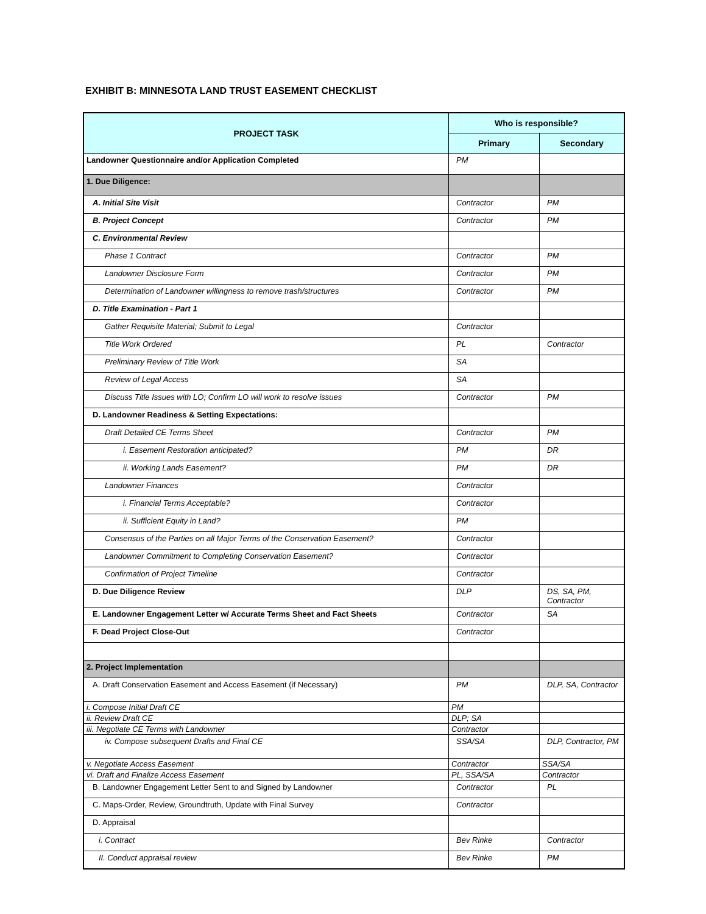EXHIBIT B: MINNESOTA LAND TRUST EASEMENT CHECKLIST
| PROJECT TASK | Who is responsible? | |
| --- | --- | --- |
| | Primary | Secondary |
| Landowner Questionnaire and/or Application Completed | PM | |
| 1. Due Diligence: | | |
| A. Initial Site Visit | Contractor | PM |
| B. Project Concept | Contractor | PM |
| C. Environmental Review | | |
| Phase 1 Contract | Contractor | PM |
| Landowner Disclosure Form | Contractor | PM |
| Determination of Landowner willingness to remove trash/structures | Contractor | PM |
| D. Title Examination - Part 1 | | |
| Gather Requisite Material; Submit to Legal | Contractor | |
| Title Work Ordered | PL | Contractor |
| Preliminary Review of Title Work | SA | |
| Review of Legal Access | SA | |
| Discuss Title Issues with LO; Confirm LO will work to resolve issues | Contractor | PM |
| D. Landowner Readiness & Setting Expectations: | | |
| Draft Detailed CE Terms Sheet | Contractor | PM |
| i. Easement Restoration anticipated? | PM | DR |
| ii. Working Lands Easement? | PM | DR |
| Landowner Finances | Contractor | |
| i. Financial Terms Acceptable? | Contractor | |
| ii. Sufficient Equity in Land? | PM | |
| Consensus of the Parties on all Major Terms of the Conservation Easement? | Contractor | |
| Landowner Commitment to Completing Conservation Easement? | Contractor | |
| Confirmation of Project Timeline | Contractor | |
| D. Due Diligence Review | DLP | DS, SA, PM, Contractor |
| E. Landowner Engagement Letter w/ Accurate Terms Sheet and Fact Sheets | Contractor | SA |
| F. Dead Project Close-Out | Contractor | |
| 2. Project Implementation | | |
| A. Draft Conservation Easement and Access Easement (if Necessary) | PM | DLP, SA, Contractor |
| i. Compose Initial Draft CE | PM | |
| ii. Review Draft CE | DLP; SA | |
| iii. Negotiate CE Terms with Landowner | Contractor | |
| iv. Compose subsequent Drafts and Final CE | SSA/SA | DLP, Contractor, PM |
| v. Negotiate Access Easement | Contractor | SSA/SA |
| vi. Draft and Finalize Access Easement | PL, SSA/SA | Contractor |
| B. Landowner Engagement Letter Sent to and Signed by Landowner | Contractor | PL |
| C. Maps-Order, Review, Groundtruth, Update with Final Survey | Contractor | |
| D. Appraisal | | |
| i. Contract | Bev Rinke | Contractor |
| II. Conduct appraisal review | Bev Rinke | PM |